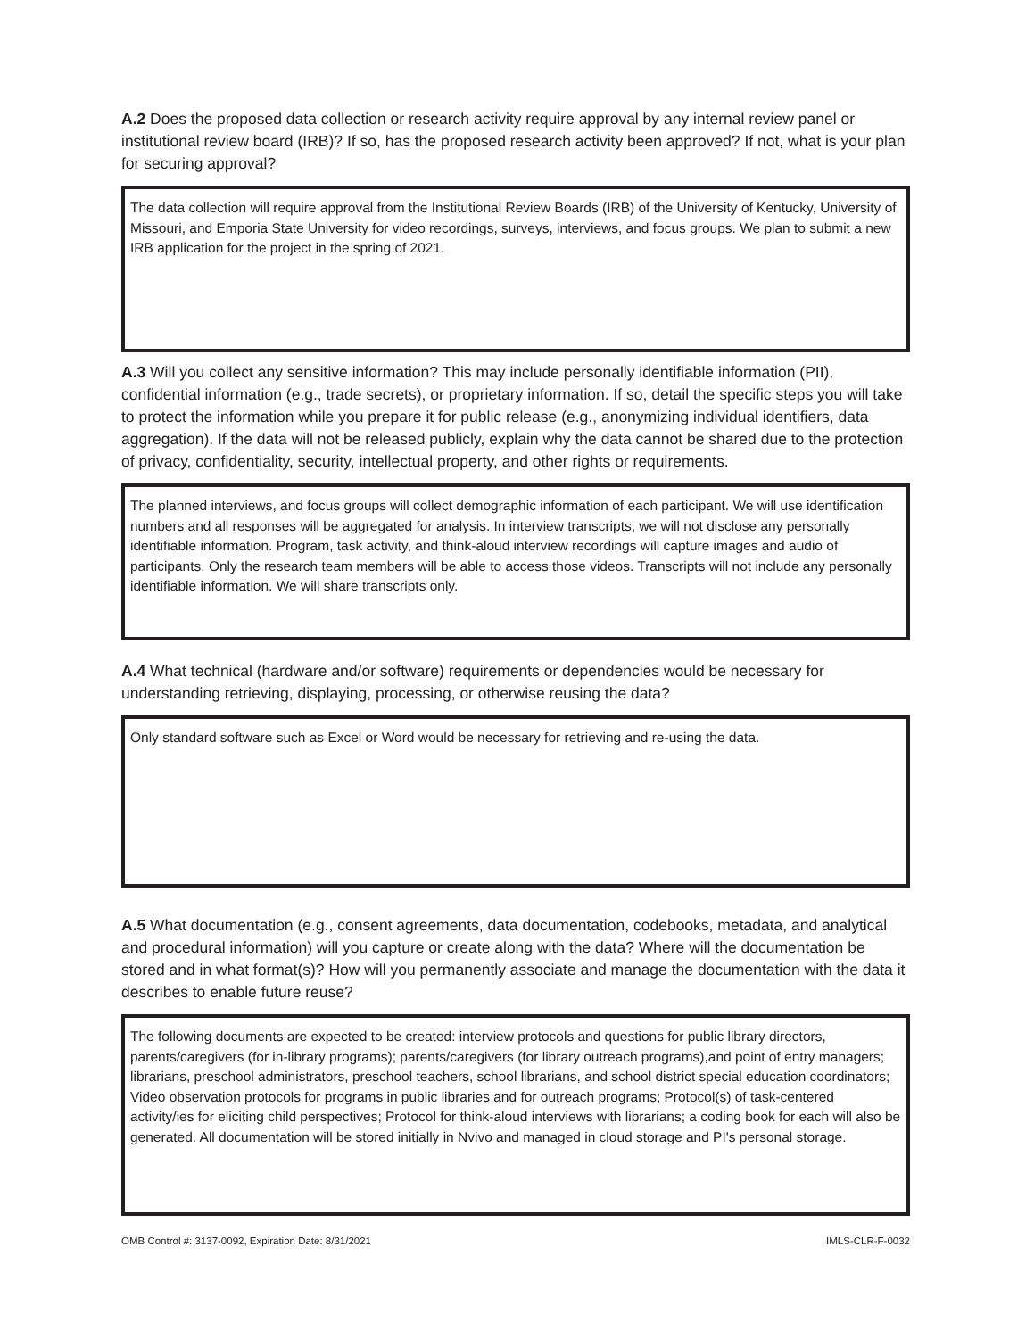A.2 Does the proposed data collection or research activity require approval by any internal review panel or institutional review board (IRB)? If so, has the proposed research activity been approved? If not, what is your plan for securing approval?
The data collection will require approval from the Institutional Review Boards (IRB) of the University of Kentucky, University of Missouri, and Emporia State University for video recordings, surveys, interviews, and focus groups. We plan to submit a new IRB application for the project in the spring of 2021.
A.3 Will you collect any sensitive information? This may include personally identifiable information (PII), confidential information (e.g., trade secrets), or proprietary information. If so, detail the specific steps you will take to protect the information while you prepare it for public release (e.g., anonymizing individual identifiers, data aggregation). If the data will not be released publicly, explain why the data cannot be shared due to the protection of privacy, confidentiality, security, intellectual property, and other rights or requirements.
The planned interviews, and focus groups will collect demographic information of each participant. We will use identification numbers and all responses will be aggregated for analysis. In interview transcripts, we will not disclose any personally identifiable information. Program, task activity, and think-aloud interview recordings will capture images and audio of participants. Only the research team members will be able to access those videos. Transcripts will not include any personally identifiable information. We will share transcripts only.
A.4 What technical (hardware and/or software) requirements or dependencies would be necessary for understanding retrieving, displaying, processing, or otherwise reusing the data?
Only standard software such as Excel or Word would be necessary for retrieving and re-using the data.
A.5 What documentation (e.g., consent agreements, data documentation, codebooks, metadata, and analytical and procedural information) will you capture or create along with the data? Where will the documentation be stored and in what format(s)? How will you permanently associate and manage the documentation with the data it describes to enable future reuse?
The following documents are expected to be created: interview protocols and questions for public library directors, parents/caregivers (for in-library programs); parents/caregivers (for library outreach programs),and point of entry managers; librarians, preschool administrators, preschool teachers, school librarians, and school district special education coordinators; Video observation protocols for programs in public libraries and for outreach programs; Protocol(s) of task-centered activity/ies for eliciting child perspectives; Protocol for think-aloud interviews with librarians; a coding book for each will also be generated. All documentation will be stored initially in Nvivo and managed in cloud storage and PI's personal storage.
OMB Control #: 3137-0092, Expiration Date: 8/31/2021 IMLS-CLR-F-0032